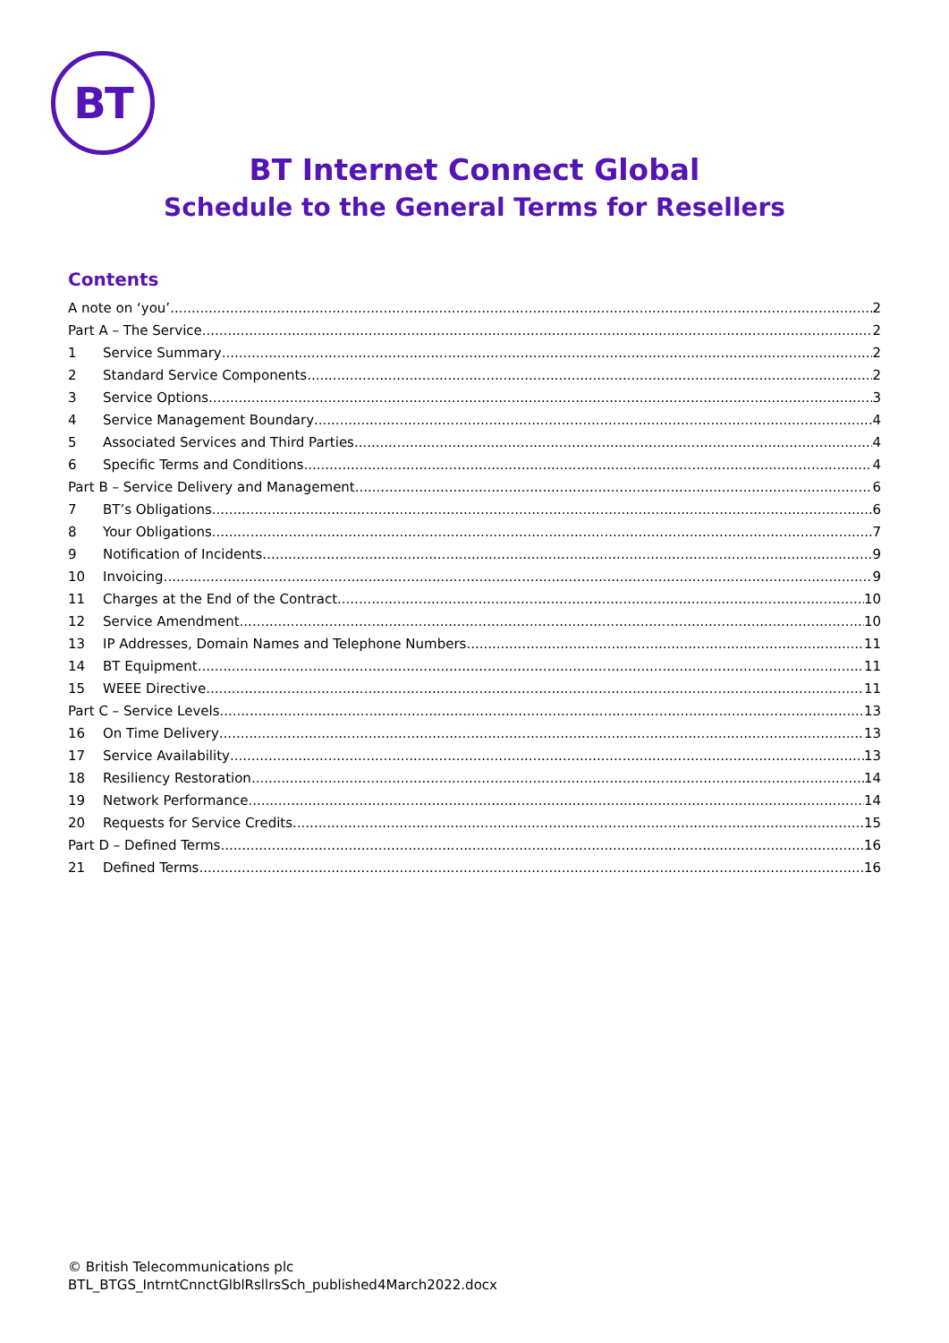BT
BT Internet Connect Global
Schedule to the General Terms for Resellers
Contents
A note on ‘you’ 2
Part A – The Service 2
1 Service Summary 2
2 Standard Service Components 2
3 Service Options 3
4 Service Management Boundary 4
5 Associated Services and Third Parties 4
6 Specific Terms and Conditions 4
Part B – Service Delivery and Management 6
7 BT’s Obligations 6
8 Your Obligations 7
9 Notification of Incidents 9
10 Invoicing 9
11 Charges at the End of the Contract 10
12 Service Amendment 10
13 IP Addresses, Domain Names and Telephone Numbers 11
14 BT Equipment 11
15 WEEE Directive 11
Part C – Service Levels 13
16 On Time Delivery 13
17 Service Availability 13
18 Resiliency Restoration 14
19 Network Performance 14
20 Requests for Service Credits 15
Part D – Defined Terms 16
21 Defined Terms 16
© British Telecommunications plc
BTL_BTGS_IntrntCnnctGlblRsllrsSch_published4March2022.docx